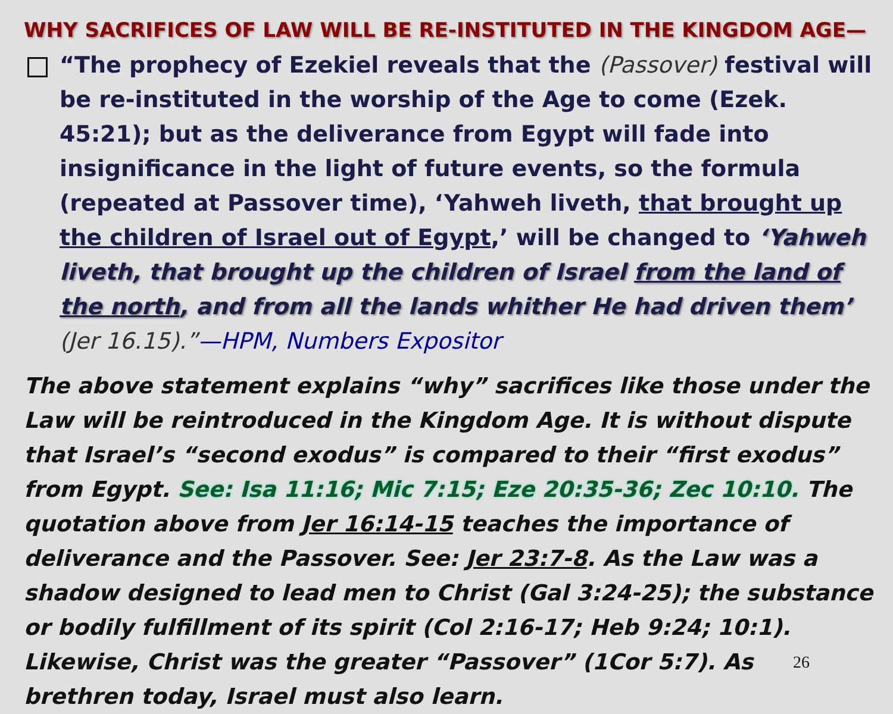WHY SACRIFICES OF LAW WILL BE RE-INSTITUTED IN THE KINGDOM AGE—
“The prophecy of Ezekiel reveals that the (Passover) festival will be re-instituted in the worship of the Age to come (Ezek. 45:21); but as the deliverance from Egypt will fade into insignificance in the light of future events, so the formula (repeated at Passover time), ‘Yahweh liveth, that brought up the children of Israel out of Egypt,’ will be changed to ‘Yahweh liveth, that brought up the children of Israel from the land of the north, and from all the lands whither He had driven them’ (Jer 16.15).”—HPM, Numbers Expositor
The above statement explains “why” sacrifices like those under the Law will be reintroduced in the Kingdom Age. It is without dispute that Israel’s “second exodus” is compared to their “first exodus” from Egypt. See: Isa 11:16; Mic 7:15; Eze 20:35-36; Zec 10:10. The quotation above from Jer 16:14-15 teaches the importance of deliverance and the Passover. See: Jer 23:7-8. As the Law was a shadow designed to lead men to Christ (Gal 3:24-25); the substance or bodily fulfillment of its spirit (Col 2:16-17; Heb 9:24; 10:1). Likewise, Christ was the greater 26 “Passover” (1Cor 5:7). As brethren today, Israel must also learn.